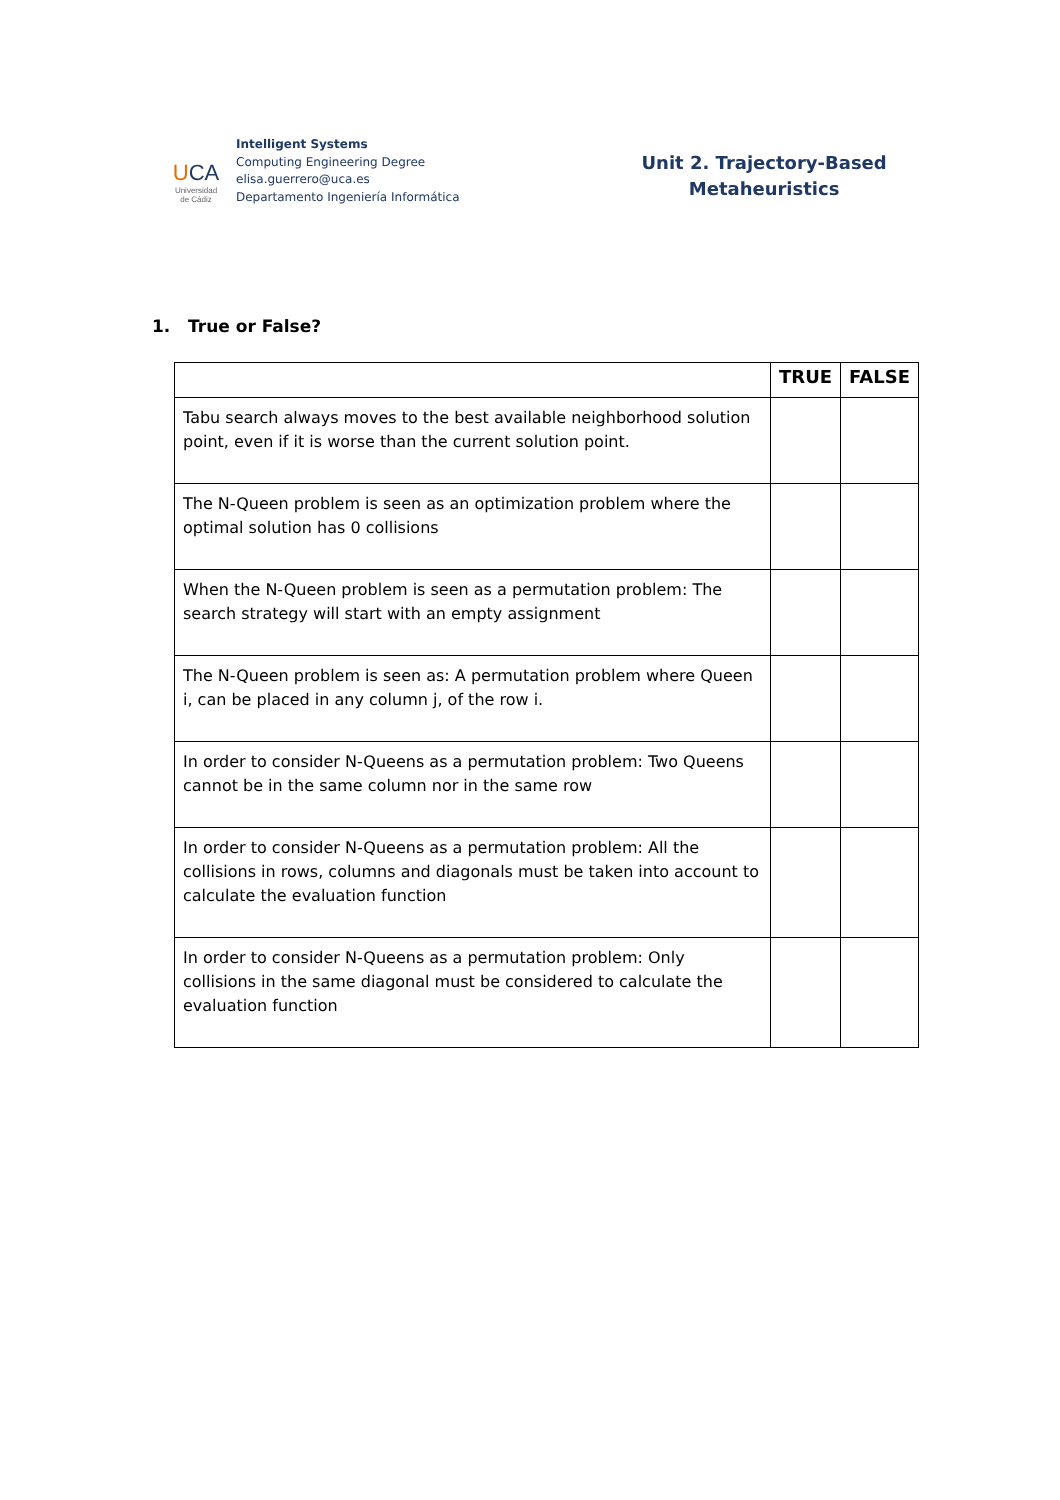UCA
Universidad
de Cádiz
Intelligent Systems
Computing Engineering Degree
elisa.guerrero@uca.es
Departamento Ingeniería Informática
Unit 2. Trajectory-Based
Metaheuristics
1. True or False?
| | TRUE | FALSE |
| --- | --- | --- |
| Tabu search always moves to the best available neighborhood solution point, even if it is worse than the current solution point. | | |
| The N-Queen problem is seen as an optimization problem where the optimal solution has 0 collisions | | |
| When the N-Queen problem is seen as a permutation problem: The search strategy will start with an empty assignment | | |
| The N-Queen problem is seen as: A permutation problem where Queen i, can be placed in any column j, of the row i. | | |
| In order to consider N-Queens as a permutation problem: Two Queens cannot be in the same column nor in the same row | | |
| In order to consider N-Queens as a permutation problem: All the collisions in rows, columns and diagonals must be taken into account to calculate the evaluation function | | |
| In order to consider N-Queens as a permutation problem: Only collisions in the same diagonal must be considered to calculate the evaluation function | | |